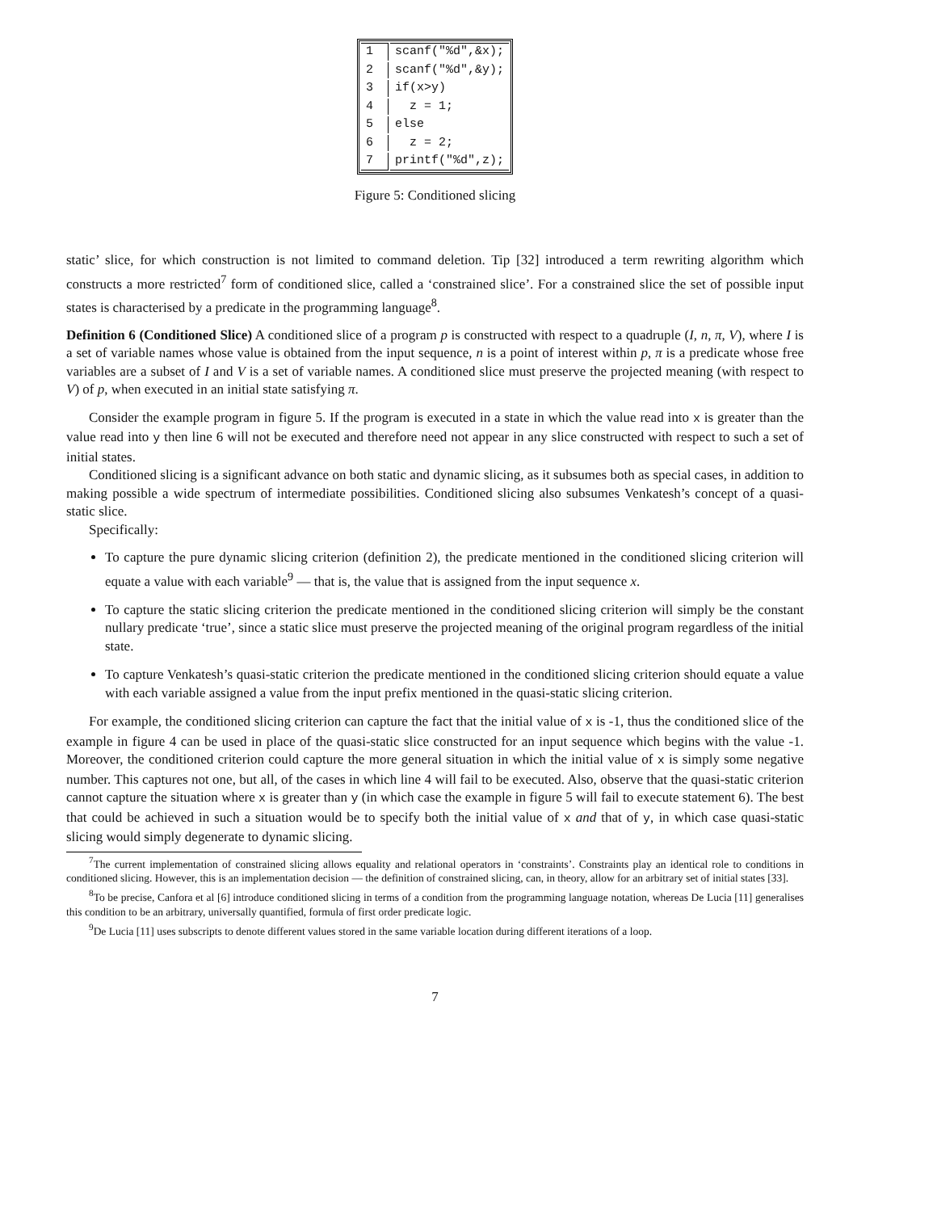| 1 | scanf("%d",&x); |
| 2 | scanf("%d",&y); |
| 3 | if(x>y) |
| 4 | z = 1; |
| 5 | else |
| 6 | z = 2; |
| 7 | printf("%d",z); |
Figure 5: Conditioned slicing
static’ slice, for which construction is not limited to command deletion. Tip [32] introduced a term rewriting algorithm which constructs a more restricted<sup>7</sup> form of conditioned slice, called a ‘constrained slice’. For a constrained slice the set of possible input states is characterised by a predicate in the programming language<sup>8</sup>.
Definition 6 (Conditioned Slice) A conditioned slice of a program p is constructed with respect to a quadruple (I, n, π, V), where I is a set of variable names whose value is obtained from the input sequence, n is a point of interest within p, π is a predicate whose free variables are a subset of I and V is a set of variable names. A conditioned slice must preserve the projected meaning (with respect to V) of p, when executed in an initial state satisfying π.
Consider the example program in figure 5. If the program is executed in a state in which the value read into x is greater than the value read into y then line 6 will not be executed and therefore need not appear in any slice constructed with respect to such a set of initial states.
Conditioned slicing is a significant advance on both static and dynamic slicing, as it subsumes both as special cases, in addition to making possible a wide spectrum of intermediate possibilities. Conditioned slicing also subsumes Venkatesh’s concept of a quasi-static slice.
Specifically:
To capture the pure dynamic slicing criterion (definition 2), the predicate mentioned in the conditioned slicing criterion will equate a value with each variable<sup>9</sup> — that is, the value that is assigned from the input sequence x.
To capture the static slicing criterion the predicate mentioned in the conditioned slicing criterion will simply be the constant nullary predicate ‘true’, since a static slice must preserve the projected meaning of the original program regardless of the initial state.
To capture Venkatesh’s quasi-static criterion the predicate mentioned in the conditioned slicing criterion should equate a value with each variable assigned a value from the input prefix mentioned in the quasi-static slicing criterion.
For example, the conditioned slicing criterion can capture the fact that the initial value of x is -1, thus the conditioned slice of the example in figure 4 can be used in place of the quasi-static slice constructed for an input sequence which begins with the value -1. Moreover, the conditioned criterion could capture the more general situation in which the initial value of x is simply some negative number. This captures not one, but all, of the cases in which line 4 will fail to be executed. Also, observe that the quasi-static criterion cannot capture the situation where x is greater than y (in which case the example in figure 5 will fail to execute statement 6). The best that could be achieved in such a situation would be to specify both the initial value of x and that of y, in which case quasi-static slicing would simply degenerate to dynamic slicing.
<sup>7</sup> The current implementation of constrained slicing allows equality and relational operators in ‘constraints’. Constraints play an identical role to conditions in conditioned slicing. However, this is an implementation decision — the definition of constrained slicing, can, in theory, allow for an arbitrary set of initial states [33].
<sup>8</sup> To be precise, Canfora et al [6] introduce conditioned slicing in terms of a condition from the programming language notation, whereas De Lucia [11] generalises this condition to be an arbitrary, universally quantified, formula of first order predicate logic.
<sup>9</sup> De Lucia [11] uses subscripts to denote different values stored in the same variable location during different iterations of a loop.
7